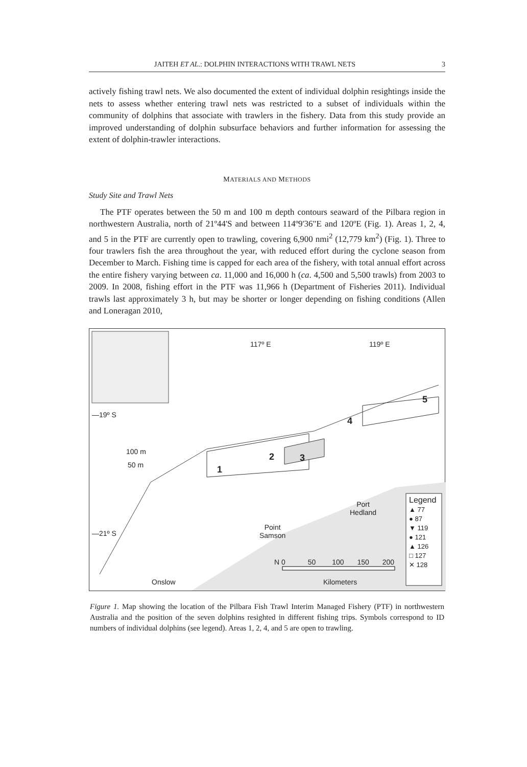JAITEH ET AL.: DOLPHIN INTERACTIONS WITH TRAWL NETS 3
actively fishing trawl nets. We also documented the extent of individual dolphin resightings inside the nets to assess whether entering trawl nets was restricted to a subset of individuals within the community of dolphins that associate with trawlers in the fishery. Data from this study provide an improved understanding of dolphin subsurface behaviors and further information for assessing the extent of dolphin-trawler interactions.
MATERIALS AND METHODS
Study Site and Trawl Nets
The PTF operates between the 50 m and 100 m depth contours seaward of the Pilbara region in northwestern Australia, north of 21º44'S and between 114º9'36"E and 120ºE (Fig. 1). Areas 1, 2, 4, and 5 in the PTF are currently open to trawling, covering 6,900 nmi<sup>2</sup> (12,779 km<sup>2</sup>) (Fig. 1). Three to four trawlers fish the area throughout the year, with reduced effort during the cyclone season from December to March. Fishing time is capped for each area of the fishery, with total annual effort across the entire fishery varying between ca. 11,000 and 16,000 h (ca. 4,500 and 5,500 trawls) from 2003 to 2009. In 2008, fishing effort in the PTF was 11,966 h (Department of Fisheries 2011). Individual trawls last approximately 3 h, but may be shorter or longer depending on fishing conditions (Allen and Loneragan 2010,
117º E 119º E
—19º S
—21º S
100 m
50 m 1
2 3
4
5
Port
Hedland
Point
Samson
Onslow
Legend
▲ 77
● 87
▼ 119
● 121
▲ 126
□ 127
✕ 128
N 0 50 100 150 200
Kilometers
Figure 1. Map showing the location of the Pilbara Fish Trawl Interim Managed Fishery (PTF) in northwestern Australia and the position of the seven dolphins resighted in different fishing trips. Symbols correspond to ID numbers of individual dolphins (see legend). Areas 1, 2, 4, and 5 are open to trawling.